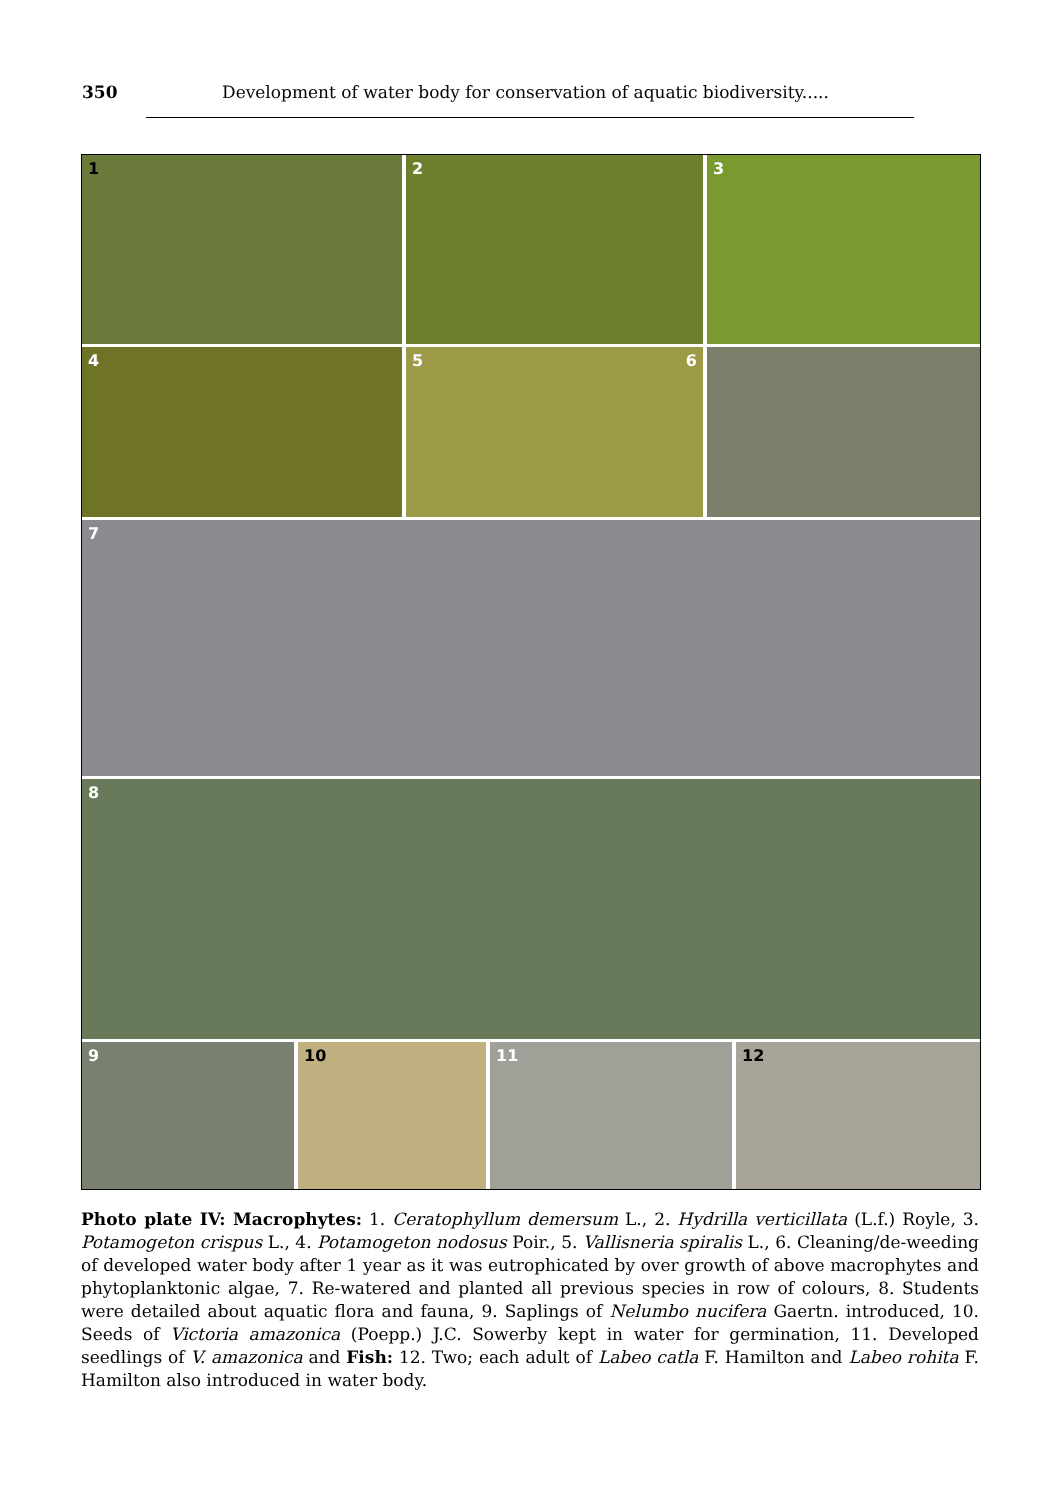350 Development of water body for conservation of aquatic biodiversity.....
1
2
3
4
5 6
7
8
9
10
11
12
Photo plate IV: Macrophytes: 1. Ceratophyllum demersum L., 2. Hydrilla verticillata (L.f.) Royle, 3. Potamogeton crispus L., 4. Potamogeton nodosus Poir., 5. Vallisneria spiralis L., 6. Cleaning/de-weeding of developed water body after 1 year as it was eutrophicated by over growth of above macrophytes and phytoplanktonic algae, 7. Re-watered and planted all previous species in row of colours, 8. Students were detailed about aquatic flora and fauna, 9. Saplings of Nelumbo nucifera Gaertn. introduced, 10. Seeds of Victoria amazonica (Poepp.) J.C. Sowerby kept in water for germination, 11. Developed seedlings of V. amazonica and Fish: 12. Two; each adult of Labeo catla F. Hamilton and Labeo rohita F. Hamilton also introduced in water body.